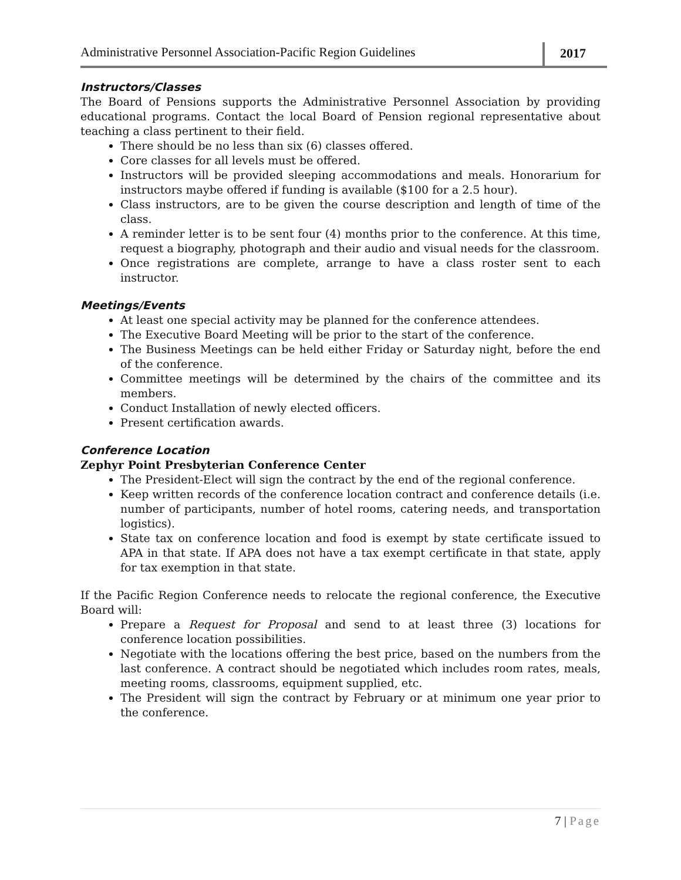Administrative Personnel Association-Pacific Region Guidelines
2017
Instructors/Classes
The Board of Pensions supports the Administrative Personnel Association by providing educational programs. Contact the local Board of Pension regional representative about teaching a class pertinent to their field.
There should be no less than six (6) classes offered.
Core classes for all levels must be offered.
Instructors will be provided sleeping accommodations and meals. Honorarium for instructors maybe offered if funding is available ($100 for a 2.5 hour).
Class instructors, are to be given the course description and length of time of the class.
A reminder letter is to be sent four (4) months prior to the conference. At this time, request a biography, photograph and their audio and visual needs for the classroom.
Once registrations are complete, arrange to have a class roster sent to each instructor.
Meetings/Events
At least one special activity may be planned for the conference attendees.
The Executive Board Meeting will be prior to the start of the conference.
The Business Meetings can be held either Friday or Saturday night, before the end of the conference.
Committee meetings will be determined by the chairs of the committee and its members.
Conduct Installation of newly elected officers.
Present certification awards.
Conference Location
Zephyr Point Presbyterian Conference Center
The President-Elect will sign the contract by the end of the regional conference.
Keep written records of the conference location contract and conference details (i.e. number of participants, number of hotel rooms, catering needs, and transportation logistics).
State tax on conference location and food is exempt by state certificate issued to APA in that state. If APA does not have a tax exempt certificate in that state, apply for tax exemption in that state.
If the Pacific Region Conference needs to relocate the regional conference, the Executive Board will:
Prepare a Request for Proposal and send to at least three (3) locations for conference location possibilities.
Negotiate with the locations offering the best price, based on the numbers from the last conference. A contract should be negotiated which includes room rates, meals, meeting rooms, classrooms, equipment supplied, etc.
The President will sign the contract by February or at minimum one year prior to the conference.
7 | Page